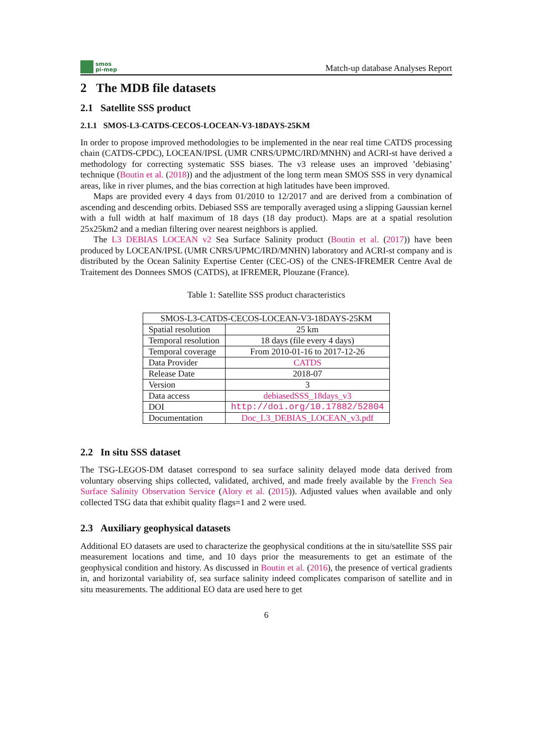smos
pi-mep
Match-up database Analyses Report
2 The MDB file datasets
2.1 Satellite SSS product
2.1.1 SMOS-L3-CATDS-CECOS-LOCEAN-V3-18DAYS-25KM
In order to propose improved methodologies to be implemented in the near real time CATDS processing chain (CATDS-CPDC), LOCEAN/IPSL (UMR CNRS/UPMC/IRD/MNHN) and ACRI-st have derived a methodology for correcting systematic SSS biases. The v3 release uses an improved ’debiasing’ technique (Boutin et al. (2018)) and the adjustment of the long term mean SMOS SSS in very dynamical areas, like in river plumes, and the bias correction at high latitudes have been improved.
Maps are provided every 4 days from 01/2010 to 12/2017 and are derived from a combination of ascending and descending orbits. Debiased SSS are temporally averaged using a slipping Gaussian kernel with a full width at half maximum of 18 days (18 day product). Maps are at a spatial resolution 25x25km2 and a median filtering over nearest neighbors is applied.
The L3 DEBIAS LOCEAN v2 Sea Surface Salinity product (Boutin et al. (2017)) have been produced by LOCEAN/IPSL (UMR CNRS/UPMC/IRD/MNHN) laboratory and ACRI-st company and is distributed by the Ocean Salinity Expertise Center (CEC-OS) of the CNES-IFREMER Centre Aval de Traitement des Donnees SMOS (CATDS), at IFREMER, Plouzane (France).
Table 1: Satellite SSS product characteristics
| SMOS-L3-CATDS-CECOS-LOCEAN-V3-18DAYS-25KM | |
| --- | --- |
| Spatial resolution | 25 km |
| Temporal resolution | 18 days (file every 4 days) |
| Temporal coverage | From 2010-01-16 to 2017-12-26 |
| Data Provider | CATDS |
| Release Date | 2018-07 |
| Version | 3 |
| Data access | debiasedSSS_18days_v3 |
| DOI | http://doi.org/10.17882/52804 |
| Documentation | Doc_L3_DEBIAS_LOCEAN_v3.pdf |
2.2 In situ SSS dataset
The TSG-LEGOS-DM dataset correspond to sea surface salinity delayed mode data derived from voluntary observing ships collected, validated, archived, and made freely available by the French Sea Surface Salinity Observation Service (Alory et al. (2015)). Adjusted values when available and only collected TSG data that exhibit quality flags=1 and 2 were used.
2.3 Auxiliary geophysical datasets
Additional EO datasets are used to characterize the geophysical conditions at the in situ/satellite SSS pair measurement locations and time, and 10 days prior the measurements to get an estimate of the geophysical condition and history. As discussed in Boutin et al. (2016), the presence of vertical gradients in, and horizontal variability of, sea surface salinity indeed complicates comparison of satellite and in situ measurements. The additional EO data are used here to get
6